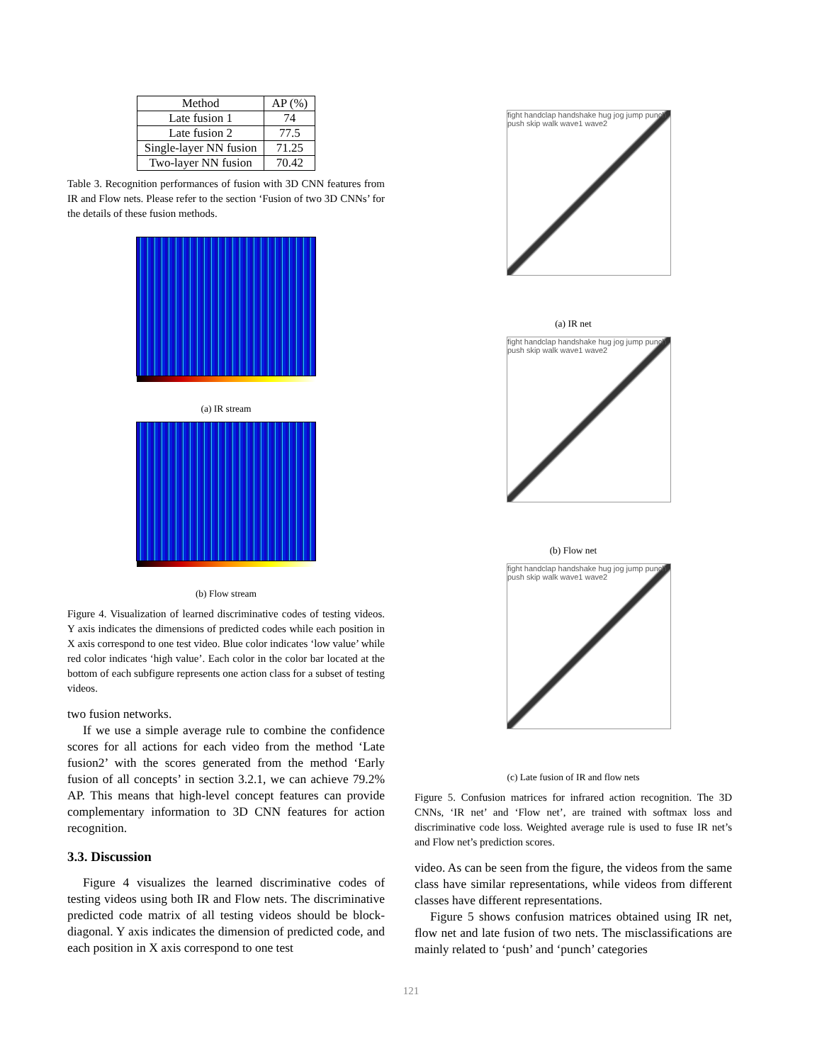| Method | AP (%) |
| --- | --- |
| Late fusion 1 | 74 |
| Late fusion 2 | 77.5 |
| Single-layer NN fusion | 71.25 |
| Two-layer NN fusion | 70.42 |
Table 3. Recognition performances of fusion with 3D CNN features from IR and Flow nets. Please refer to the section ‘Fusion of two 3D CNNs’ for the details of these fusion methods.
(a) IR stream
(b) Flow stream
Figure 4. Visualization of learned discriminative codes of testing videos. Y axis indicates the dimensions of predicted codes while each position in X axis correspond to one test video. Blue color indicates ‘low value’ while red color indicates ‘high value’. Each color in the color bar located at the bottom of each subfigure represents one action class for a subset of testing videos.
two fusion networks.
If we use a simple average rule to combine the confidence scores for all actions for each video from the method ‘Late fusion2’ with the scores generated from the method ‘Early fusion of all concepts’ in section 3.2.1, we can achieve 79.2% AP. This means that high-level concept features can provide complementary information to 3D CNN features for action recognition.
3.3. Discussion
Figure 4 visualizes the learned discriminative codes of testing videos using both IR and Flow nets. The discriminative predicted code matrix of all testing videos should be block-diagonal. Y axis indicates the dimension of predicted code, and each position in X axis correspond to one test
fight handclap handshake hug jog jump punch push skip walk wave1 wave2
(a) IR net
fight handclap handshake hug jog jump punch push skip walk wave1 wave2
(b) Flow net
fight handclap handshake hug jog jump punch push skip walk wave1 wave2
(c) Late fusion of IR and flow nets
Figure 5. Confusion matrices for infrared action recognition. The 3D CNNs, ‘IR net’ and ‘Flow net’, are trained with softmax loss and discriminative code loss. Weighted average rule is used to fuse IR net’s and Flow net’s prediction scores.
video. As can be seen from the figure, the videos from the same class have similar representations, while videos from different classes have different representations.
Figure 5 shows confusion matrices obtained using IR net, flow net and late fusion of two nets. The misclassifications are mainly related to ‘push’ and ‘punch’ categories
121